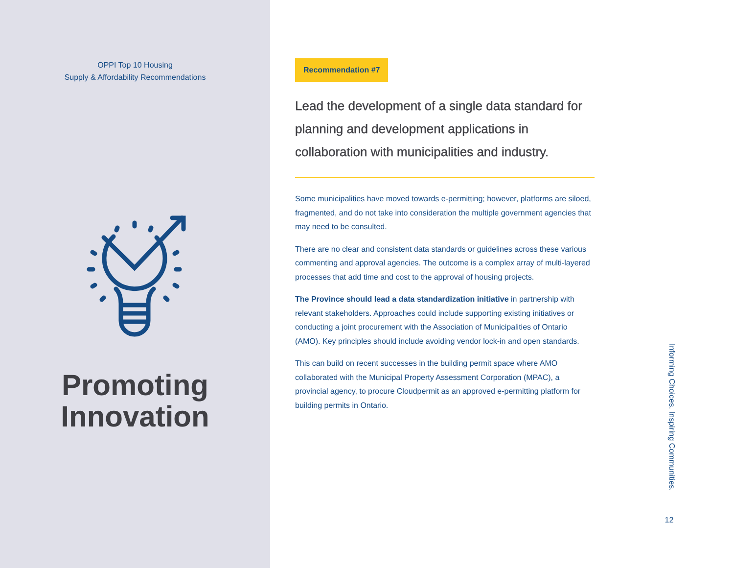OPPI Top 10 Housing
Supply & Affordability Recommendations
Promoting
Innovation
Recommendation #7
Lead the development of a single data standard for planning and development applications in collaboration with municipalities and industry.
Some municipalities have moved towards e-permitting; however, platforms are siloed, fragmented, and do not take into consideration the multiple government agencies that may need to be consulted.
There are no clear and consistent data standards or guidelines across these various commenting and approval agencies. The outcome is a complex array of multi-layered processes that add time and cost to the approval of housing projects.
The Province should lead a data standardization initiative in partnership with relevant stakeholders. Approaches could include supporting existing initiatives or conducting a joint procurement with the Association of Municipalities of Ontario (AMO). Key principles should include avoiding vendor lock-in and open standards.
This can build on recent successes in the building permit space where AMO collaborated with the Municipal Property Assessment Corporation (MPAC), a provincial agency, to procure Cloudpermit as an approved e-permitting platform for building permits in Ontario.
Informing Choices. Inspiring Communities.
12